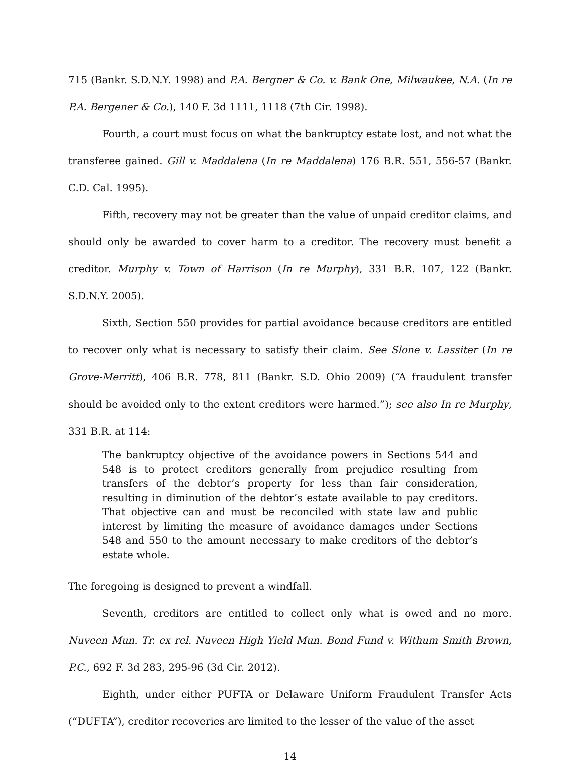715 (Bankr. S.D.N.Y. 1998) and P.A. Bergner & Co. v. Bank One, Milwaukee, N.A. (In re P.A. Bergener & Co.), 140 F. 3d 1111, 1118 (7th Cir. 1998).
Fourth, a court must focus on what the bankruptcy estate lost, and not what the transferee gained. Gill v. Maddalena (In re Maddalena) 176 B.R. 551, 556-57 (Bankr. C.D. Cal. 1995).
Fifth, recovery may not be greater than the value of unpaid creditor claims, and should only be awarded to cover harm to a creditor. The recovery must benefit a creditor. Murphy v. Town of Harrison (In re Murphy), 331 B.R. 107, 122 (Bankr. S.D.N.Y. 2005).
Sixth, Section 550 provides for partial avoidance because creditors are entitled to recover only what is necessary to satisfy their claim. See Slone v. Lassiter (In re Grove-Merritt), 406 B.R. 778, 811 (Bankr. S.D. Ohio 2009) (“A fraudulent transfer should be avoided only to the extent creditors were harmed.”); see also In re Murphy, 331 B.R. at 114:
The bankruptcy objective of the avoidance powers in Sections 544 and 548 is to protect creditors generally from prejudice resulting from transfers of the debtor’s property for less than fair consideration, resulting in diminution of the debtor’s estate available to pay creditors. That objective can and must be reconciled with state law and public interest by limiting the measure of avoidance damages under Sections 548 and 550 to the amount necessary to make creditors of the debtor’s estate whole.
The foregoing is designed to prevent a windfall.
Seventh, creditors are entitled to collect only what is owed and no more. Nuveen Mun. Tr. ex rel. Nuveen High Yield Mun. Bond Fund v. Withum Smith Brown, P.C., 692 F. 3d 283, 295-96 (3d Cir. 2012).
Eighth, under either PUFTA or Delaware Uniform Fraudulent Transfer Acts (“DUFTA”), creditor recoveries are limited to the lesser of the value of the asset
14